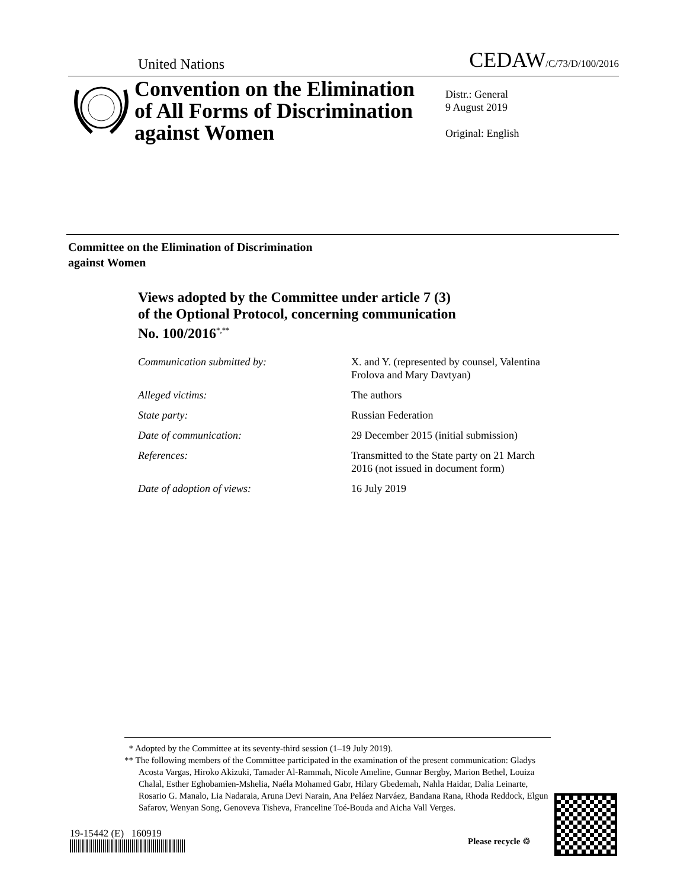United Nations CEDAW/C/73/D/100/2016
Convention on the Elimination of All Forms of Discrimination against Women
Distr.: General
9 August 2019
Original: English
Committee on the Elimination of Discrimination
against Women
Views adopted by the Committee under article 7 (3)
of the Optional Protocol, concerning communication
No. 100/2016<sup>*,**</sup>
| Communication submitted by: | X. and Y. (represented by counsel, Valentina Frolova and Mary Davtyan) |
| Alleged victims: | The authors |
| State party: | Russian Federation |
| Date of communication: | 29 December 2015 (initial submission) |
| References: | Transmitted to the State party on 21 March 2016 (not issued in document form) |
| Date of adoption of views: | 16 July 2019 |
* Adopted by the Committee at its seventy-third session (1–19 July 2019).
** The following members of the Committee participated in the examination of the present communication: Gladys Acosta Vargas, Hiroko Akizuki, Tamader Al-Rammah, Nicole Ameline, Gunnar Bergby, Marion Bethel, Louiza Chalal, Esther Eghobamien-Mshelia, Naéla Mohamed Gabr, Hilary Gbedemah, Nahla Haidar, Dalia Leinarte, Rosario G. Manalo, Lia Nadaraia, Aruna Devi Narain, Ana Peláez Narváez, Bandana Rana, Rhoda Reddock, Elgun Safarov, Wenyan Song, Genoveva Tisheva, Franceline Toé-Bouda and Aicha Vall Verges.
19-15442 (E) 160919
Please recycle ♲